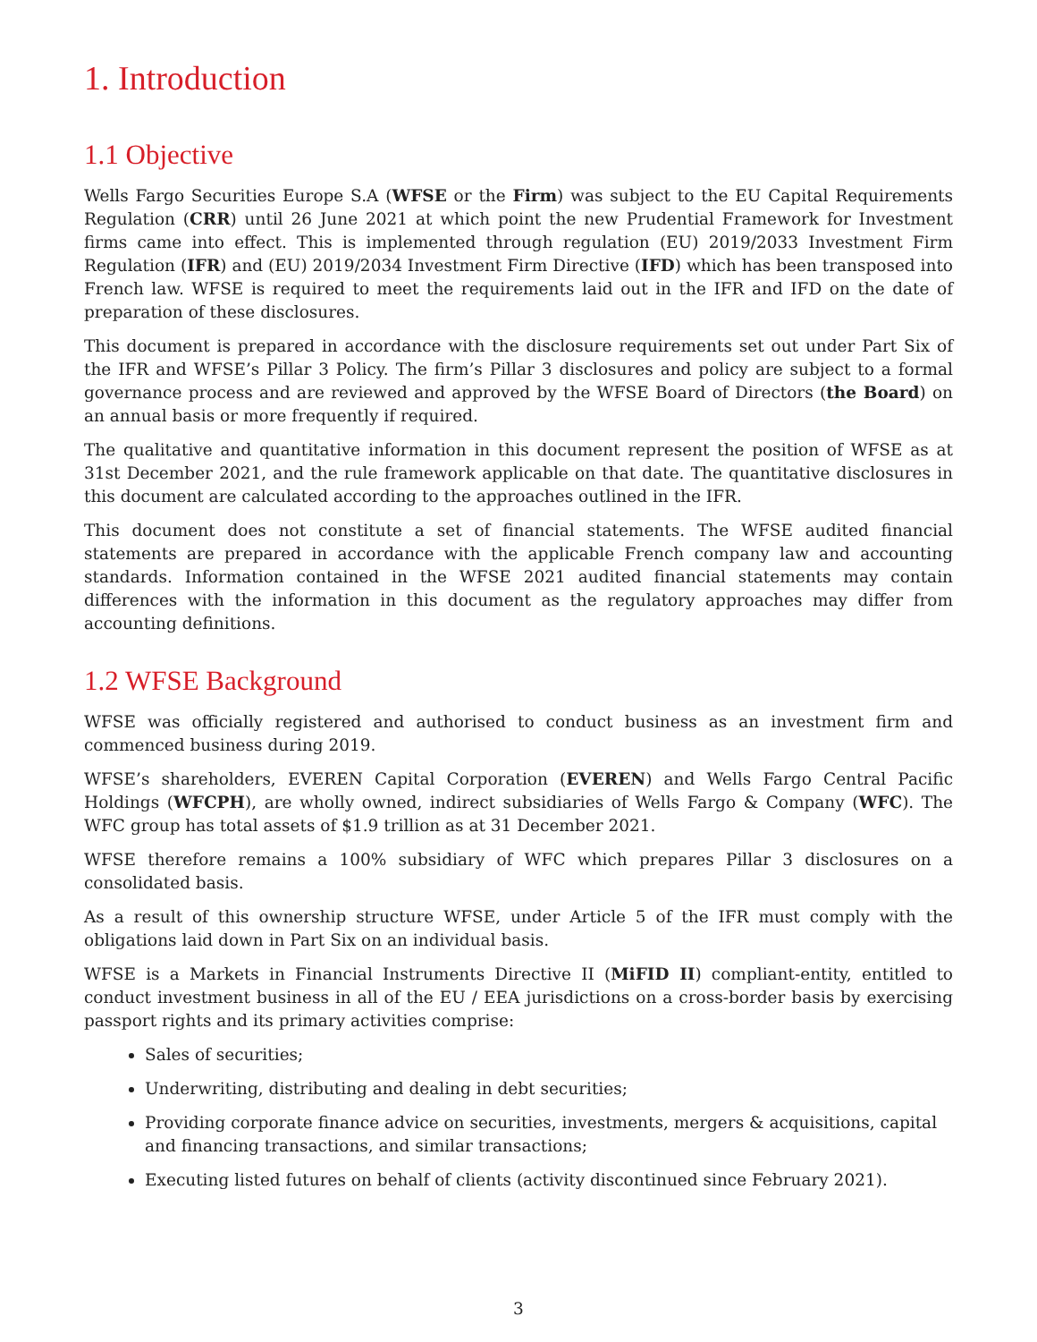1. Introduction
1.1 Objective
Wells Fargo Securities Europe S.A (WFSE or the Firm) was subject to the EU Capital Requirements Regulation (CRR) until 26 June 2021 at which point the new Prudential Framework for Investment firms came into effect. This is implemented through regulation (EU) 2019/2033 Investment Firm Regulation (IFR) and (EU) 2019/2034 Investment Firm Directive (IFD) which has been transposed into French law. WFSE is required to meet the requirements laid out in the IFR and IFD on the date of preparation of these disclosures.
This document is prepared in accordance with the disclosure requirements set out under Part Six of the IFR and WFSE’s Pillar 3 Policy. The firm’s Pillar 3 disclosures and policy are subject to a formal governance process and are reviewed and approved by the WFSE Board of Directors (the Board) on an annual basis or more frequently if required.
The qualitative and quantitative information in this document represent the position of WFSE as at 31st December 2021, and the rule framework applicable on that date. The quantitative disclosures in this document are calculated according to the approaches outlined in the IFR.
This document does not constitute a set of financial statements. The WFSE audited financial statements are prepared in accordance with the applicable French company law and accounting standards. Information contained in the WFSE 2021 audited financial statements may contain differences with the information in this document as the regulatory approaches may differ from accounting definitions.
1.2 WFSE Background
WFSE was officially registered and authorised to conduct business as an investment firm and commenced business during 2019.
WFSE’s shareholders, EVEREN Capital Corporation (EVEREN) and Wells Fargo Central Pacific Holdings (WFCPH), are wholly owned, indirect subsidiaries of Wells Fargo & Company (WFC). The WFC group has total assets of $1.9 trillion as at 31 December 2021.
WFSE therefore remains a 100% subsidiary of WFC which prepares Pillar 3 disclosures on a consolidated basis.
As a result of this ownership structure WFSE, under Article 5 of the IFR must comply with the obligations laid down in Part Six on an individual basis.
WFSE is a Markets in Financial Instruments Directive II (MiFID II) compliant-entity, entitled to conduct investment business in all of the EU / EEA jurisdictions on a cross-border basis by exercising passport rights and its primary activities comprise:
Sales of securities;
Underwriting, distributing and dealing in debt securities;
Providing corporate finance advice on securities, investments, mergers & acquisitions, capital and financing transactions, and similar transactions;
Executing listed futures on behalf of clients (activity discontinued since February 2021).
3